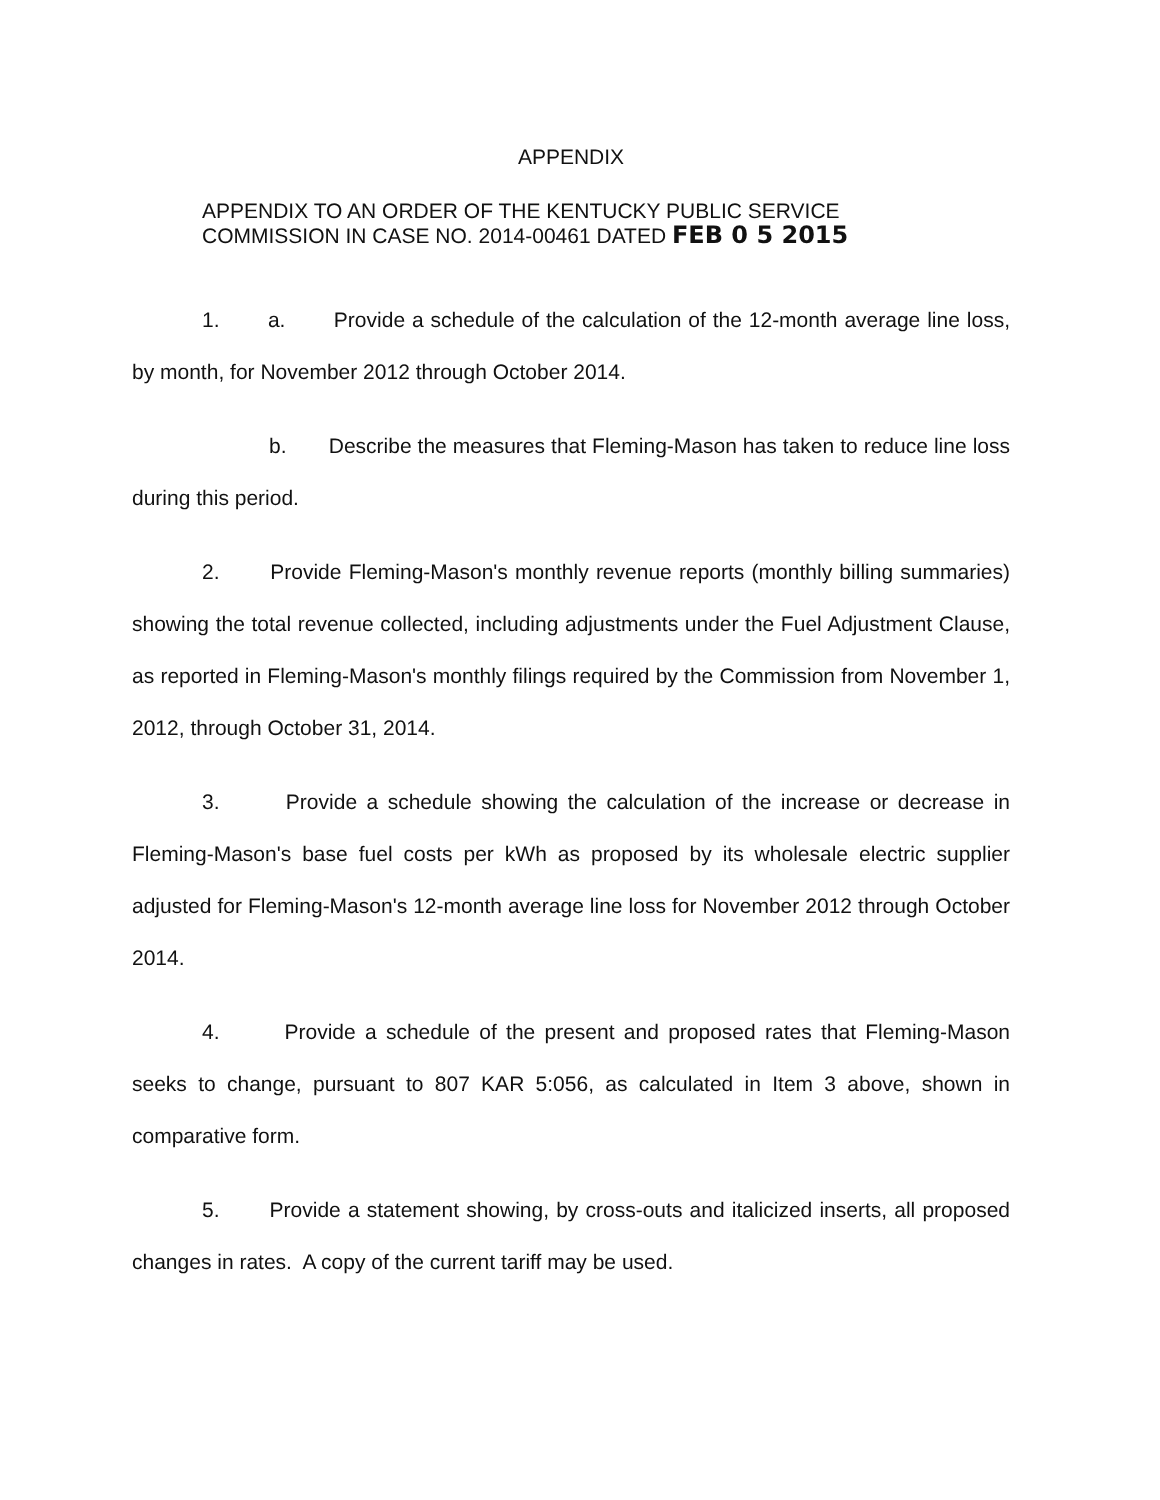APPENDIX
APPENDIX TO AN ORDER OF THE KENTUCKY PUBLIC SERVICE
COMMISSION IN CASE NO. 2014-00461 DATED FEB 0 5 2015
1. a. Provide a schedule of the calculation of the 12-month average line loss, by month, for November 2012 through October 2014.
b. Describe the measures that Fleming-Mason has taken to reduce line loss during this period.
2. Provide Fleming-Mason's monthly revenue reports (monthly billing summaries) showing the total revenue collected, including adjustments under the Fuel Adjustment Clause, as reported in Fleming-Mason's monthly filings required by the Commission from November 1, 2012, through October 31, 2014.
3. Provide a schedule showing the calculation of the increase or decrease in Fleming-Mason's base fuel costs per kWh as proposed by its wholesale electric supplier adjusted for Fleming-Mason's 12-month average line loss for November 2012 through October 2014.
4. Provide a schedule of the present and proposed rates that Fleming-Mason seeks to change, pursuant to 807 KAR 5:056, as calculated in Item 3 above, shown in comparative form.
5. Provide a statement showing, by cross-outs and italicized inserts, all proposed changes in rates. A copy of the current tariff may be used.